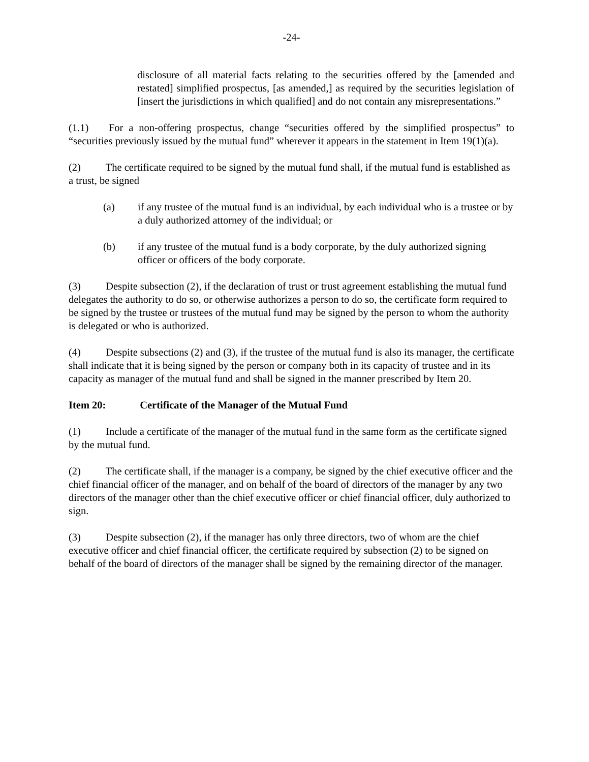-24-
disclosure of all material facts relating to the securities offered by the [amended and restated] simplified prospectus, [as amended,] as required by the securities legislation of [insert the jurisdictions in which qualified] and do not contain any misrepresentations.”
(1.1) For a non-offering prospectus, change “securities offered by the simplified prospectus” to “securities previously issued by the mutual fund” wherever it appears in the statement in Item 19(1)(a).
(2) The certificate required to be signed by the mutual fund shall, if the mutual fund is established as a trust, be signed
(a) if any trustee of the mutual fund is an individual, by each individual who is a trustee or by a duly authorized attorney of the individual; or
(b) if any trustee of the mutual fund is a body corporate, by the duly authorized signing officer or officers of the body corporate.
(3) Despite subsection (2), if the declaration of trust or trust agreement establishing the mutual fund delegates the authority to do so, or otherwise authorizes a person to do so, the certificate form required to be signed by the trustee or trustees of the mutual fund may be signed by the person to whom the authority is delegated or who is authorized.
(4) Despite subsections (2) and (3), if the trustee of the mutual fund is also its manager, the certificate shall indicate that it is being signed by the person or company both in its capacity of trustee and in its capacity as manager of the mutual fund and shall be signed in the manner prescribed by Item 20.
Item 20: Certificate of the Manager of the Mutual Fund
(1) Include a certificate of the manager of the mutual fund in the same form as the certificate signed by the mutual fund.
(2) The certificate shall, if the manager is a company, be signed by the chief executive officer and the chief financial officer of the manager, and on behalf of the board of directors of the manager by any two directors of the manager other than the chief executive officer or chief financial officer, duly authorized to sign.
(3) Despite subsection (2), if the manager has only three directors, two of whom are the chief executive officer and chief financial officer, the certificate required by subsection (2) to be signed on behalf of the board of directors of the manager shall be signed by the remaining director of the manager.